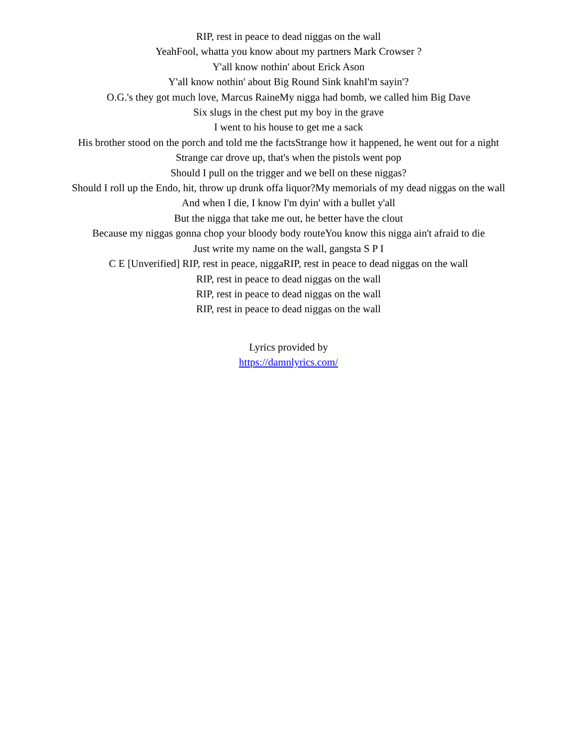RIP, rest in peace to dead niggas on the wall
YeahFool, whatta you know about my partners Mark Crowser ?
Y'all know nothin' about Erick Ason
Y'all know nothin' about Big Round Sink knahI'm sayin'?
O.G.'s they got much love, Marcus RaineMy nigga had bomb, we called him Big Dave
Six slugs in the chest put my boy in the grave
I went to his house to get me a sack
His brother stood on the porch and told me the factsStrange how it happened, he went out for a night
Strange car drove up, that's when the pistols went pop
Should I pull on the trigger and we bell on these niggas?
Should I roll up the Endo, hit, throw up drunk offa liquor?My memorials of my dead niggas on the wall
And when I die, I know I'm dyin' with a bullet y'all
But the nigga that take me out, he better have the clout
Because my niggas gonna chop your bloody body routeYou know this nigga ain't afraid to die
Just write my name on the wall, gangsta S P I
C E [Unverified] RIP, rest in peace, niggaRIP, rest in peace to dead niggas on the wall
RIP, rest in peace to dead niggas on the wall
RIP, rest in peace to dead niggas on the wall
RIP, rest in peace to dead niggas on the wall
Lyrics provided by
https://damnlyrics.com/